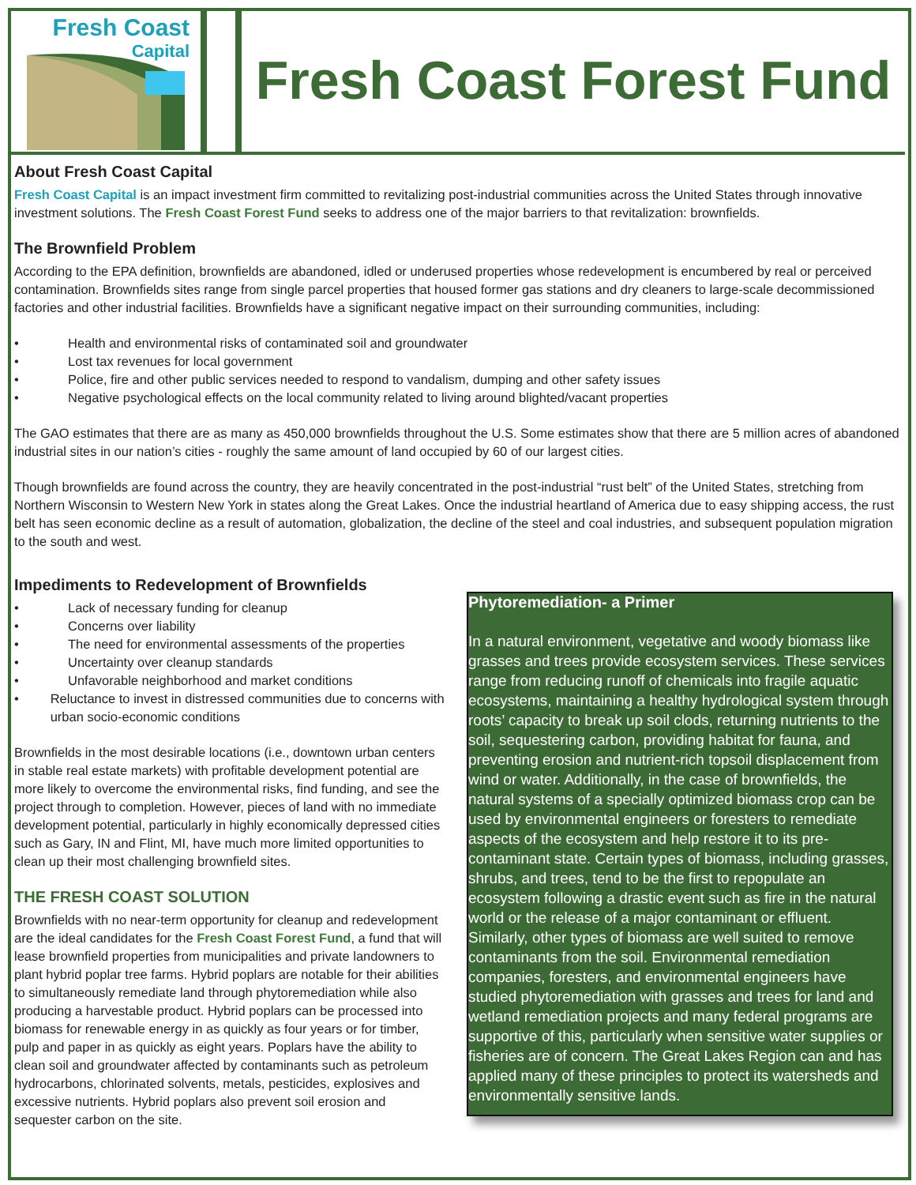Fresh Coast
Capital
Fresh Coast Forest Fund
About Fresh Coast Capital
Fresh Coast Capital is an impact investment firm committed to revitalizing post-industrial communities across the United States through innovative investment solutions. The Fresh Coast Forest Fund seeks to address one of the major barriers to that revitalization: brownfields.
The Brownfield Problem
According to the EPA definition, brownfields are abandoned, idled or underused properties whose redevelopment is encumbered by real or perceived contamination. Brownfields sites range from single parcel properties that housed former gas stations and dry cleaners to large-scale decommissioned factories and other industrial facilities. Brownfields have a significant negative impact on their surrounding communities, including:
• Health and environmental risks of contaminated soil and groundwater
• Lost tax revenues for local government
• Police, fire and other public services needed to respond to vandalism, dumping and other safety issues
• Negative psychological effects on the local community related to living around blighted/vacant properties
The GAO estimates that there are as many as 450,000 brownfields throughout the U.S. Some estimates show that there are 5 million acres of abandoned industrial sites in our nation’s cities - roughly the same amount of land occupied by 60 of our largest cities.
Though brownfields are found across the country, they are heavily concentrated in the post-industrial “rust belt” of the United States, stretching from Northern Wisconsin to Western New York in states along the Great Lakes. Once the industrial heartland of America due to easy shipping access, the rust belt has seen economic decline as a result of automation, globalization, the decline of the steel and coal industries, and subsequent population migration to the south and west.
Impediments to Redevelopment of Brownfields
• Lack of necessary funding for cleanup
• Concerns over liability
• The need for environmental assessments of the properties
• Uncertainty over cleanup standards
• Unfavorable neighborhood and market conditions
• Reluctance to invest in distressed communities due to concerns with urban socio-economic conditions
Brownfields in the most desirable locations (i.e., downtown urban centers in stable real estate markets) with profitable development potential are more likely to overcome the environmental risks, find funding, and see the project through to completion. However, pieces of land with no immediate development potential, particularly in highly economically depressed cities such as Gary, IN and Flint, MI, have much more limited opportunities to clean up their most challenging brownfield sites.
THE FRESH COAST SOLUTION
Brownfields with no near-term opportunity for cleanup and redevelopment are the ideal candidates for the Fresh Coast Forest Fund, a fund that will lease brownfield properties from municipalities and private landowners to plant hybrid poplar tree farms. Hybrid poplars are notable for their abilities to simultaneously remediate land through phytoremediation while also producing a harvestable product. Hybrid poplars can be processed into biomass for renewable energy in as quickly as four years or for timber, pulp and paper in as quickly as eight years. Poplars have the ability to clean soil and groundwater affected by contaminants such as petroleum hydrocarbons, chlorinated solvents, metals, pesticides, explosives and excessive nutrients. Hybrid poplars also prevent soil erosion and sequester carbon on the site.
Phytoremediation- a Primer
In a natural environment, vegetative and woody biomass like grasses and trees provide ecosystem services. These services range from reducing runoff of chemicals into fragile aquatic ecosystems, maintaining a healthy hydrological system through roots’ capacity to break up soil clods, returning nutrients to the soil, sequestering carbon, providing habitat for fauna, and preventing erosion and nutrient-rich topsoil displacement from wind or water. Additionally, in the case of brownfields, the natural systems of a specially optimized biomass crop can be used by environmental engineers or foresters to remediate aspects of the ecosystem and help restore it to its pre-contaminant state. Certain types of biomass, including grasses, shrubs, and trees, tend to be the first to repopulate an ecosystem following a drastic event such as fire in the natural world or the release of a major contaminant or effluent. Similarly, other types of biomass are well suited to remove contaminants from the soil. Environmental remediation companies, foresters, and environmental engineers have studied phytoremediation with grasses and trees for land and wetland remediation projects and many federal programs are supportive of this, particularly when sensitive water supplies or fisheries are of concern. The Great Lakes Region can and has applied many of these principles to protect its watersheds and environmentally sensitive lands.